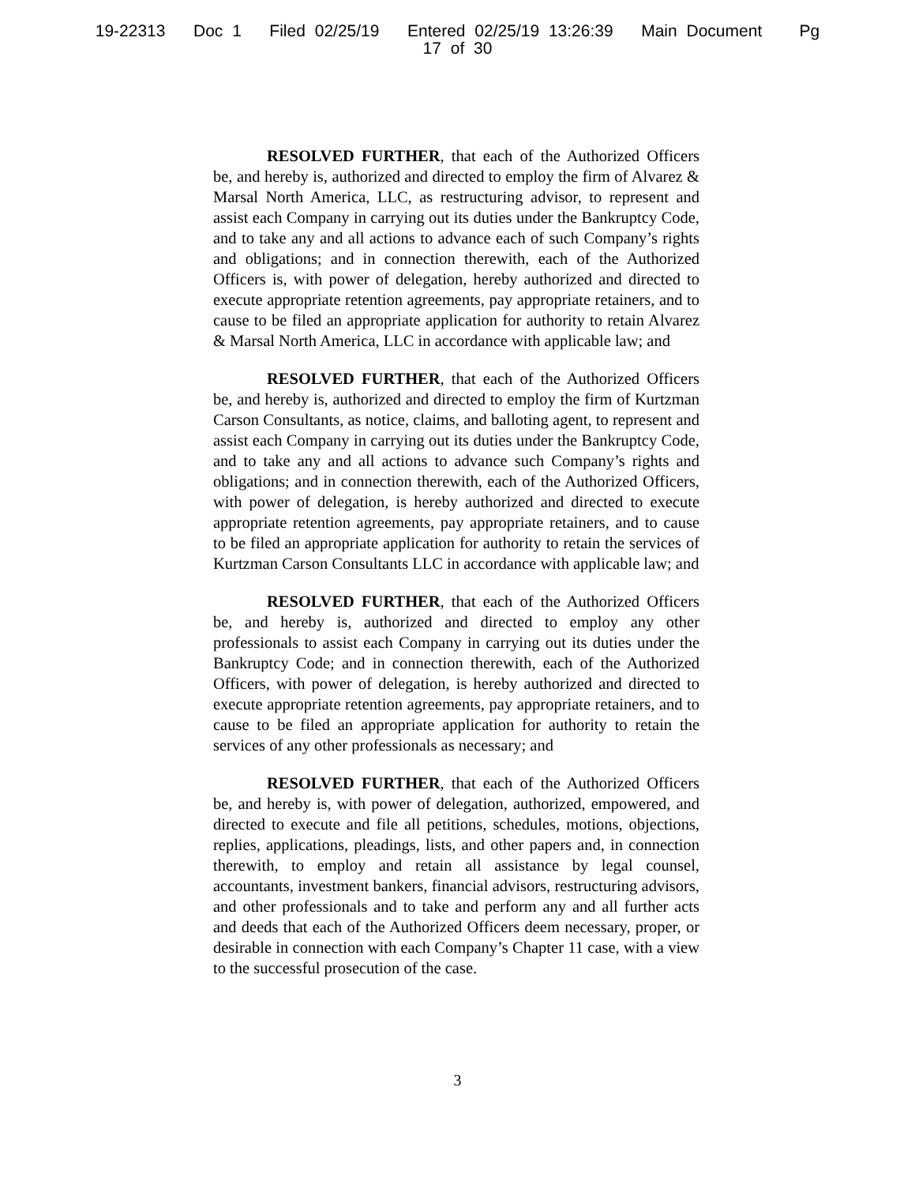19-22313 Doc 1 Filed 02/25/19 Entered 02/25/19 13:26:39 Main Document Pg
17 of 30
RESOLVED FURTHER, that each of the Authorized Officers be, and hereby is, authorized and directed to employ the firm of Alvarez & Marsal North America, LLC, as restructuring advisor, to represent and assist each Company in carrying out its duties under the Bankruptcy Code, and to take any and all actions to advance each of such Company’s rights and obligations; and in connection therewith, each of the Authorized Officers is, with power of delegation, hereby authorized and directed to execute appropriate retention agreements, pay appropriate retainers, and to cause to be filed an appropriate application for authority to retain Alvarez & Marsal North America, LLC in accordance with applicable law; and
RESOLVED FURTHER, that each of the Authorized Officers be, and hereby is, authorized and directed to employ the firm of Kurtzman Carson Consultants, as notice, claims, and balloting agent, to represent and assist each Company in carrying out its duties under the Bankruptcy Code, and to take any and all actions to advance such Company’s rights and obligations; and in connection therewith, each of the Authorized Officers, with power of delegation, is hereby authorized and directed to execute appropriate retention agreements, pay appropriate retainers, and to cause to be filed an appropriate application for authority to retain the services of Kurtzman Carson Consultants LLC in accordance with applicable law; and
RESOLVED FURTHER, that each of the Authorized Officers be, and hereby is, authorized and directed to employ any other professionals to assist each Company in carrying out its duties under the Bankruptcy Code; and in connection therewith, each of the Authorized Officers, with power of delegation, is hereby authorized and directed to execute appropriate retention agreements, pay appropriate retainers, and to cause to be filed an appropriate application for authority to retain the services of any other professionals as necessary; and
RESOLVED FURTHER, that each of the Authorized Officers be, and hereby is, with power of delegation, authorized, empowered, and directed to execute and file all petitions, schedules, motions, objections, replies, applications, pleadings, lists, and other papers and, in connection therewith, to employ and retain all assistance by legal counsel, accountants, investment bankers, financial advisors, restructuring advisors, and other professionals and to take and perform any and all further acts and deeds that each of the Authorized Officers deem necessary, proper, or desirable in connection with each Company’s Chapter 11 case, with a view to the successful prosecution of the case.
3